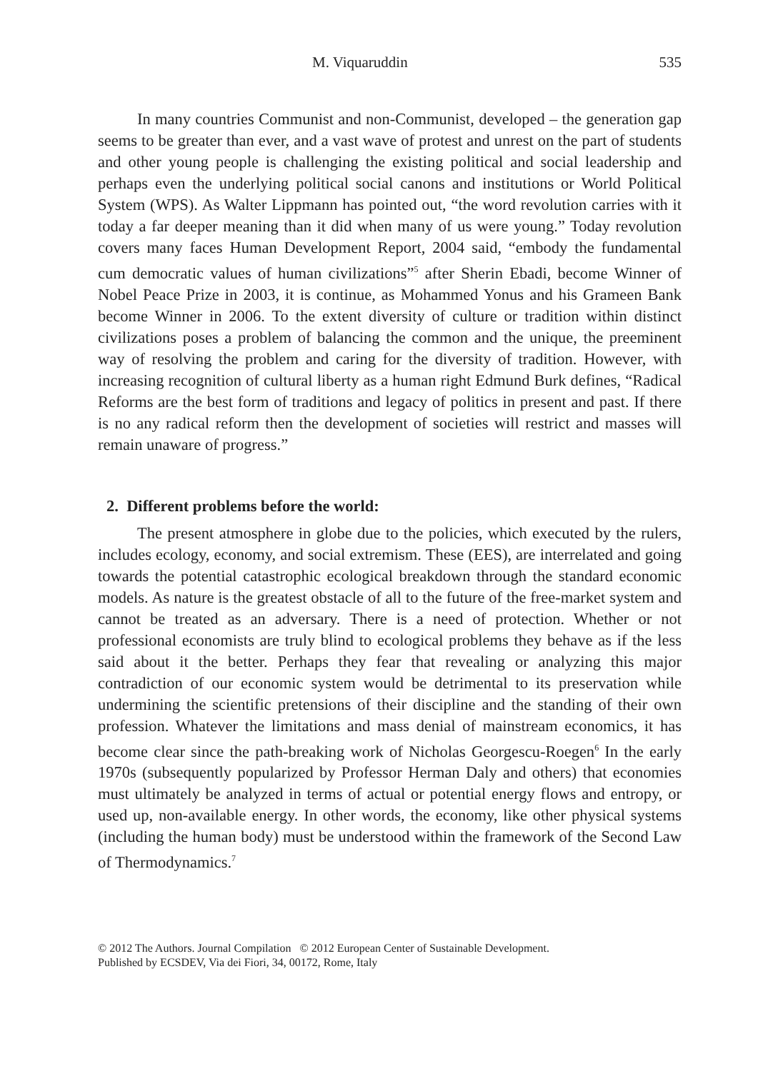M. Viquaruddin 535
In many countries Communist and non-Communist, developed – the generation gap seems to be greater than ever, and a vast wave of protest and unrest on the part of students and other young people is challenging the existing political and social leadership and perhaps even the underlying political social canons and institutions or World Political System (WPS). As Walter Lippmann has pointed out, “the word revolution carries with it today a far deeper meaning than it did when many of us were young.” Today revolution covers many faces Human Development Report, 2004 said, “embody the fundamental cum democratic values of human civilizations”<sup>5</sup> after Sherin Ebadi, become Winner of Nobel Peace Prize in 2003, it is continue, as Mohammed Yonus and his Grameen Bank become Winner in 2006. To the extent diversity of culture or tradition within distinct civilizations poses a problem of balancing the common and the unique, the preeminent way of resolving the problem and caring for the diversity of tradition. However, with increasing recognition of cultural liberty as a human right Edmund Burk defines, “Radical Reforms are the best form of traditions and legacy of politics in present and past. If there is no any radical reform then the development of societies will restrict and masses will remain unaware of progress.”
2. Different problems before the world:
The present atmosphere in globe due to the policies, which executed by the rulers, includes ecology, economy, and social extremism. These (EES), are interrelated and going towards the potential catastrophic ecological breakdown through the standard economic models. As nature is the greatest obstacle of all to the future of the free-market system and cannot be treated as an adversary. There is a need of protection. Whether or not professional economists are truly blind to ecological problems they behave as if the less said about it the better. Perhaps they fear that revealing or analyzing this major contradiction of our economic system would be detrimental to its preservation while undermining the scientific pretensions of their discipline and the standing of their own profession. Whatever the limitations and mass denial of mainstream economics, it has become clear since the path-breaking work of Nicholas Georgescu-Roegen<sup>6</sup> In the early 1970s (subsequently popularized by Professor Herman Daly and others) that economies must ultimately be analyzed in terms of actual or potential energy flows and entropy, or used up, non-available energy. In other words, the economy, like other physical systems (including the human body) must be understood within the framework of the Second Law of Thermodynamics.<sup>7</sup>
© 2012 The Authors. Journal Compilation © 2012 European Center of Sustainable Development.
Published by ECSDEV, Via dei Fiori, 34, 00172, Rome, Italy